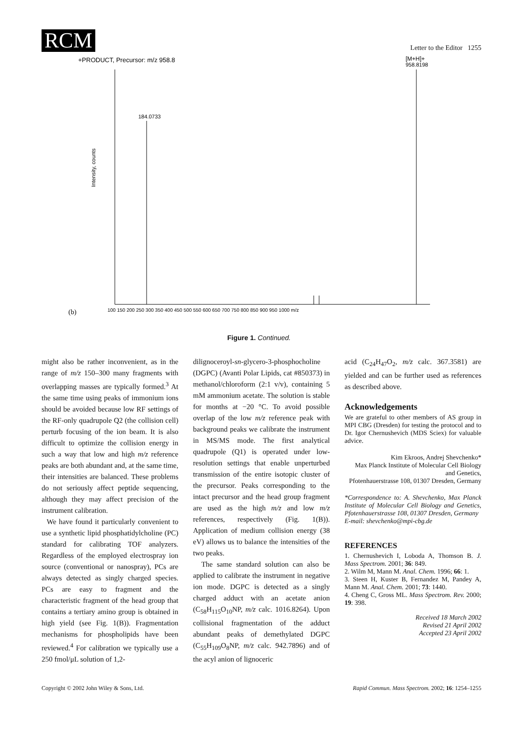RCM
Letter to the Editor 1255
+PRODUCT, Precursor: m/z 958.8
[M+H]+
958.8198
184.0733
(b)
Intensity, counts
100 150 200 250 300 350 400 450 500 550 600 650 700 750 800 850 900 950 1000 m/z
Figure 1. Continued.
might also be rather inconvenient, as in the range of m/z 150–300 many fragments with overlapping masses are typically formed.<sup>3</sup> At the same time using peaks of immonium ions should be avoided because low RF settings of the RF-only quadrupole Q2 (the collision cell) perturb focusing of the ion beam. It is also difficult to optimize the collision energy in such a way that low and high m/z reference peaks are both abundant and, at the same time, their intensities are balanced. These problems do not seriously affect peptide sequencing, although they may affect precision of the instrument calibration.
We have found it particularly convenient to use a synthetic lipid phosphatidylcholine (PC) standard for calibrating TOF analyzers. Regardless of the employed electrospray ion source (conventional or nanospray), PCs are always detected as singly charged species. PCs are easy to fragment and the characteristic fragment of the head group that contains a tertiary amino group is obtained in high yield (see Fig. 1(B)). Fragmentation mechanisms for phospholipids have been reviewed.<sup>4</sup> For calibration we typically use a 250 fmol/μL solution of 1,2-
dilignoceroyl-sn-glycero-3-phosphocholine (DGPC) (Avanti Polar Lipids, cat #850373) in methanol/chloroform (2:1 v/v), containing 5 mM ammonium acetate. The solution is stable for months at −20 °C. To avoid possible overlap of the low m/z reference peak with background peaks we calibrate the instrument in MS/MS mode. The first analytical quadrupole (Q1) is operated under low-resolution settings that enable unperturbed transmission of the entire isotopic cluster of the precursor. Peaks corresponding to the intact precursor and the head group fragment are used as the high m/z and low m/z references, respectively (Fig. 1(B)). Application of medium collision energy (38 eV) allows us to balance the intensities of the two peaks.
The same standard solution can also be applied to calibrate the instrument in negative ion mode. DGPC is detected as a singly charged adduct with an acetate anion (C<sub>58</sub>H<sub>115</sub>O<sub>10</sub>NP, m/z calc. 1016.8264). Upon collisional fragmentation of the adduct abundant peaks of demethylated DGPC (C<sub>55</sub>H<sub>109</sub>O<sub>8</sub>NP, m/z calc. 942.7896) and of the acyl anion of lignoceric
acid (C<sub>24</sub>H<sub>47</sub>O<sub>2</sub>, m/z calc. 367.3581) are yielded and can be further used as references as described above.
Acknowledgements
We are grateful to other members of AS group in MPI CBG (Dresden) for testing the protocol and to Dr. Igor Chernushevich (MDS Sciex) for valuable advice.
Kim Ekroos, Andrej Shevchenko*
Max Planck Institute of Molecular Cell Biology and Genetics,
Pfotenhauerstrasse 108, 01307 Dresden, Germany
*Correspondence to: A. Shevchenko, Max Planck Institute of Molecular Cell Biology and Genetics, Pfotenhauerstrasse 108, 01307 Dresden, Germany
E-mail: shevchenko@mpi-cbg.de
REFERENCES
1. Chernushevich I, Loboda A, Thomson B. J. Mass Spectrom. 2001; 36: 849.
2. Wilm M, Mann M. Anal. Chem. 1996; 66: 1.
3. Steen H, Kuster B, Fernandez M, Pandey A, Mann M. Anal. Chem. 2001; 73: 1440.
4. Cheng C, Gross ML. Mass Spectrom. Rev. 2000; 19: 398.
Received 18 March 2002
Revised 21 April 2002
Accepted 23 April 2002
Copyright © 2002 John Wiley & Sons, Ltd. Rapid Commun. Mass Spectrom. 2002; 16: 1254–1255